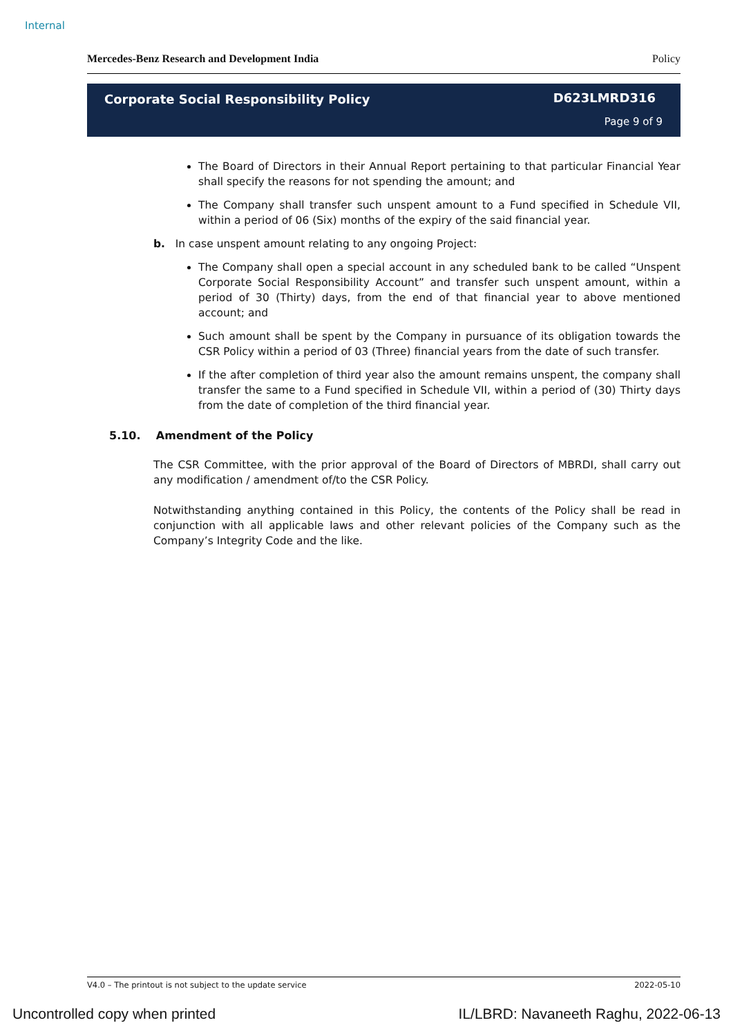Internal
Mercedes-Benz Research and Development India Policy
Corporate Social Responsibility Policy
D623LMRD316
Page 9 of 9
The Board of Directors in their Annual Report pertaining to that particular Financial Year shall specify the reasons for not spending the amount; and
The Company shall transfer such unspent amount to a Fund specified in Schedule VII, within a period of 06 (Six) months of the expiry of the said financial year.
b. In case unspent amount relating to any ongoing Project:
The Company shall open a special account in any scheduled bank to be called “Unspent Corporate Social Responsibility Account” and transfer such unspent amount, within a period of 30 (Thirty) days, from the end of that financial year to above mentioned account; and
Such amount shall be spent by the Company in pursuance of its obligation towards the CSR Policy within a period of 03 (Three) financial years from the date of such transfer.
If the after completion of third year also the amount remains unspent, the company shall transfer the same to a Fund specified in Schedule VII, within a period of (30) Thirty days from the date of completion of the third financial year.
5.10. Amendment of the Policy
The CSR Committee, with the prior approval of the Board of Directors of MBRDI, shall carry out any modification / amendment of/to the CSR Policy.
Notwithstanding anything contained in this Policy, the contents of the Policy shall be read in conjunction with all applicable laws and other relevant policies of the Company such as the Company’s Integrity Code and the like.
V4.0 – The printout is not subject to the update service 2022-05-10
Uncontrolled copy when printed IL/LBRD: Navaneeth Raghu, 2022-06-13